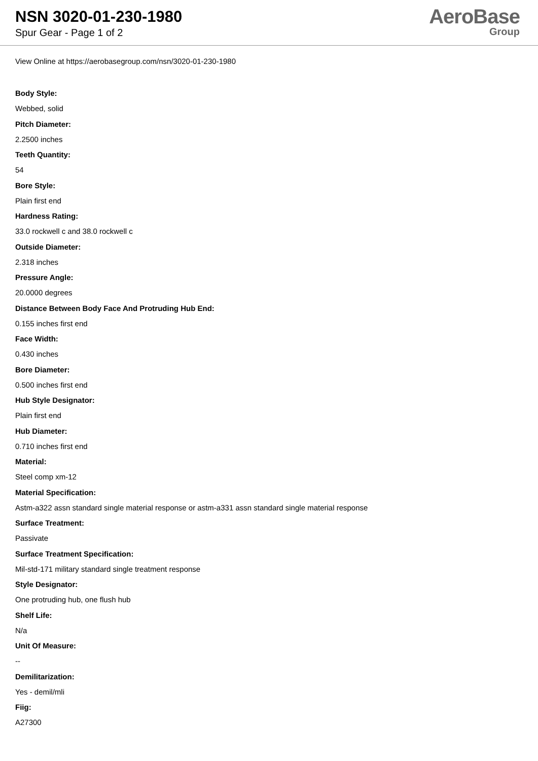NSN 3020-01-230-1980
Spur Gear - Page 1 of 2
AeroBase
Group
View Online at https://aerobasegroup.com/nsn/3020-01-230-1980
Body Style:
Webbed, solid
Pitch Diameter:
2.2500 inches
Teeth Quantity:
54
Bore Style:
Plain first end
Hardness Rating:
33.0 rockwell c and 38.0 rockwell c
Outside Diameter:
2.318 inches
Pressure Angle:
20.0000 degrees
Distance Between Body Face And Protruding Hub End:
0.155 inches first end
Face Width:
0.430 inches
Bore Diameter:
0.500 inches first end
Hub Style Designator:
Plain first end
Hub Diameter:
0.710 inches first end
Material:
Steel comp xm-12
Material Specification:
Astm-a322 assn standard single material response or astm-a331 assn standard single material response
Surface Treatment:
Passivate
Surface Treatment Specification:
Mil-std-171 military standard single treatment response
Style Designator:
One protruding hub, one flush hub
Shelf Life:
N/a
Unit Of Measure:
--
Demilitarization:
Yes - demil/mli
Fiig:
A27300